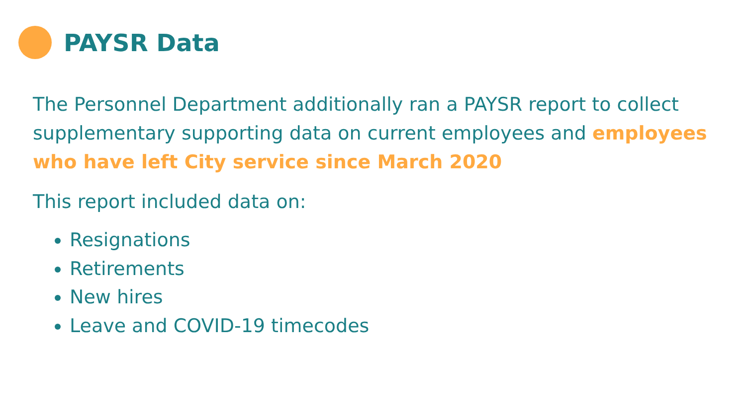PAYSR Data
The Personnel Department additionally ran a PAYSR report to collect supplementary supporting data on current employees and employees who have left City service since March 2020
This report included data on:
Resignations
Retirements
New hires
Leave and COVID-19 timecodes